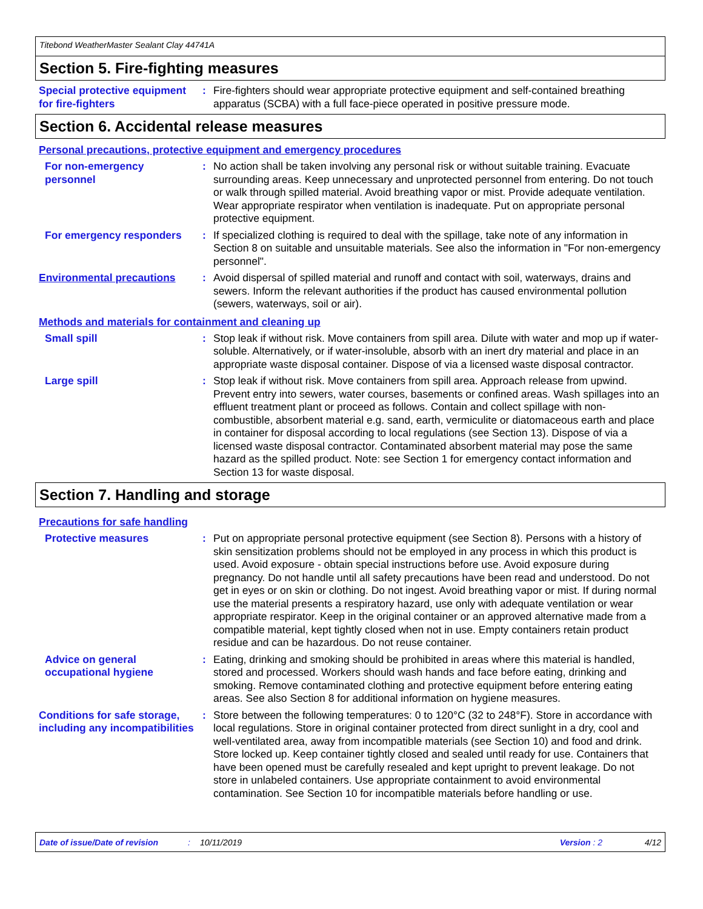Titebond WeatherMaster Sealant Clay 44741A
Section 5. Fire-fighting measures
Special protective equipment for fire-fighters
: Fire-fighters should wear appropriate protective equipment and self-contained breathing apparatus (SCBA) with a full face-piece operated in positive pressure mode.
Section 6. Accidental release measures
Personal precautions, protective equipment and emergency procedures
For non-emergency personnel
: No action shall be taken involving any personal risk or without suitable training. Evacuate surrounding areas. Keep unnecessary and unprotected personnel from entering. Do not touch or walk through spilled material. Avoid breathing vapor or mist. Provide adequate ventilation. Wear appropriate respirator when ventilation is inadequate. Put on appropriate personal protective equipment.
For emergency responders
: If specialized clothing is required to deal with the spillage, take note of any information in Section 8 on suitable and unsuitable materials. See also the information in "For non-emergency personnel".
Environmental precautions
: Avoid dispersal of spilled material and runoff and contact with soil, waterways, drains and sewers. Inform the relevant authorities if the product has caused environmental pollution (sewers, waterways, soil or air).
Methods and materials for containment and cleaning up
Small spill : Stop leak if without risk. Move containers from spill area. Dilute with water and mop up if water-soluble. Alternatively, or if water-insoluble, absorb with an inert dry material and place in an appropriate waste disposal container. Dispose of via a licensed waste disposal contractor.
Large spill : Stop leak if without risk. Move containers from spill area. Approach release from upwind. Prevent entry into sewers, water courses, basements or confined areas. Wash spillages into an effluent treatment plant or proceed as follows. Contain and collect spillage with non-combustible, absorbent material e.g. sand, earth, vermiculite or diatomaceous earth and place in container for disposal according to local regulations (see Section 13). Dispose of via a licensed waste disposal contractor. Contaminated absorbent material may pose the same hazard as the spilled product. Note: see Section 1 for emergency contact information and Section 13 for waste disposal.
Section 7. Handling and storage
Precautions for safe handling
Protective measures : Put on appropriate personal protective equipment (see Section 8). Persons with a history of skin sensitization problems should not be employed in any process in which this product is used. Avoid exposure - obtain special instructions before use. Avoid exposure during pregnancy. Do not handle until all safety precautions have been read and understood. Do not get in eyes or on skin or clothing. Do not ingest. Avoid breathing vapor or mist. If during normal use the material presents a respiratory hazard, use only with adequate ventilation or wear appropriate respirator. Keep in the original container or an approved alternative made from a compatible material, kept tightly closed when not in use. Empty containers retain product residue and can be hazardous. Do not reuse container.
Advice on general occupational hygiene
: Eating, drinking and smoking should be prohibited in areas where this material is handled, stored and processed. Workers should wash hands and face before eating, drinking and smoking. Remove contaminated clothing and protective equipment before entering eating areas. See also Section 8 for additional information on hygiene measures.
Conditions for safe storage, including any incompatibilities
: Store between the following temperatures: 0 to 120°C (32 to 248°F). Store in accordance with local regulations. Store in original container protected from direct sunlight in a dry, cool and well-ventilated area, away from incompatible materials (see Section 10) and food and drink. Store locked up. Keep container tightly closed and sealed until ready for use. Containers that have been opened must be carefully resealed and kept upright to prevent leakage. Do not store in unlabeled containers. Use appropriate containment to avoid environmental contamination. See Section 10 for incompatible materials before handling or use.
Date of issue/Date of revision: 10/11/2019 Version : 2 4/12